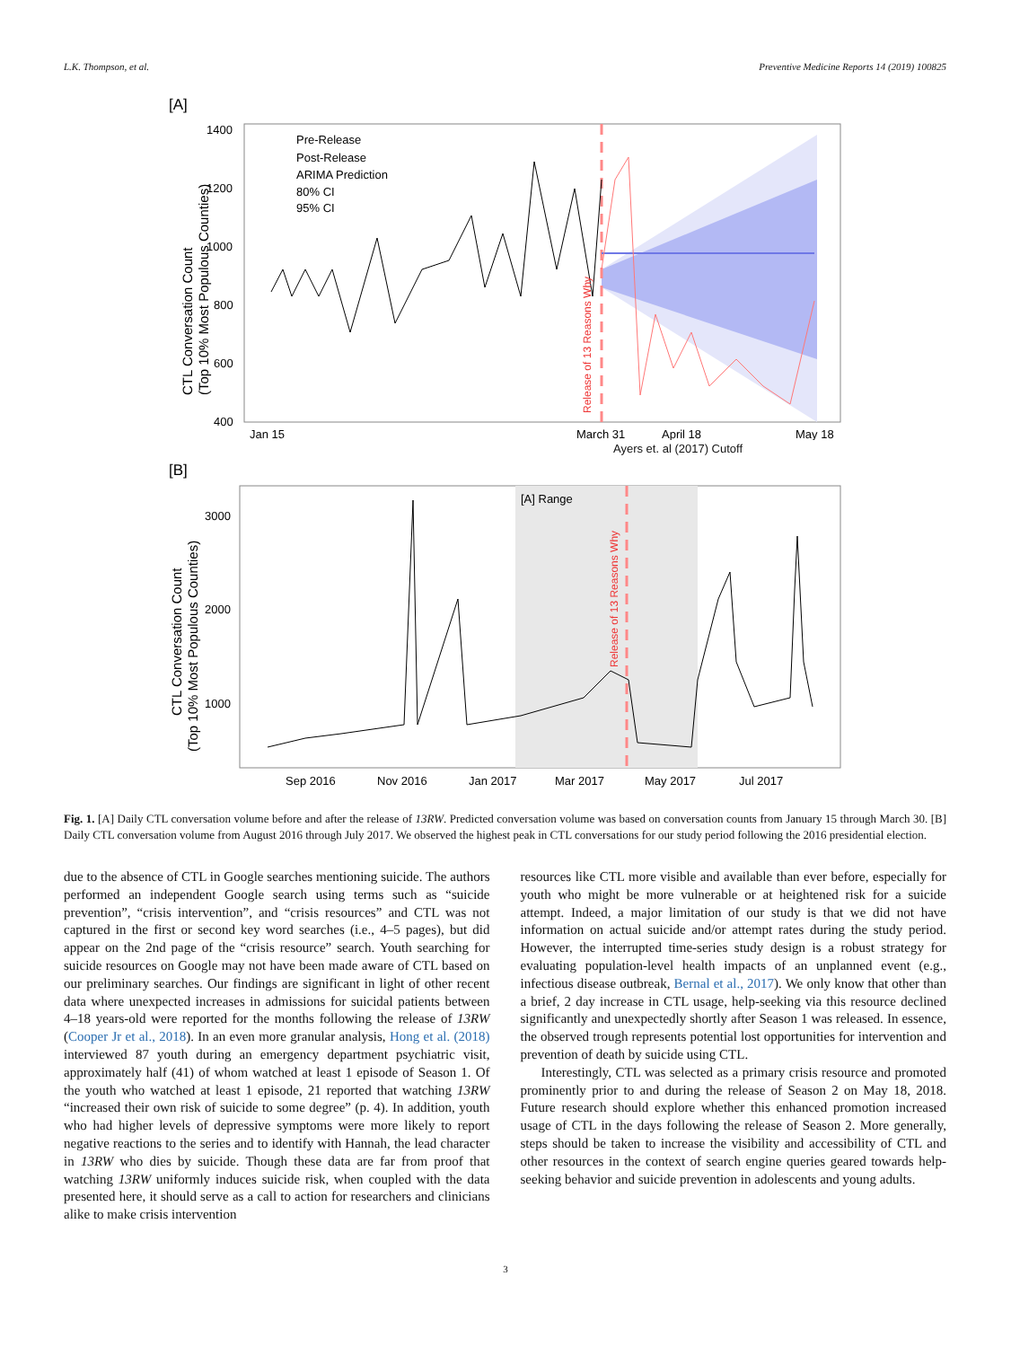L.K. Thompson, et al. Preventive Medicine Reports 14 (2019) 100825
[A]
Release of 13 Reasons Why
1400
1200
1000
800
600
400
Jan 15
March 31
April 18
May 18
Pre-Release
Post-Release
ARIMA Prediction
80% CI
95% CI
CTL Conversation Count
(Top 10% Most Populous Counties)
Ayers et. al (2017) Cutoff
[B]
[A] Range
Release of 13 Reasons Why
3000
2000
1000
Sep 2016
Nov 2016
Jan 2017
Mar 2017
May 2017
Jul 2017
CTL Conversation Count
(Top 10% Most Populous Counties)
Fig. 1. [A] Daily CTL conversation volume before and after the release of 13RW. Predicted conversation volume was based on conversation counts from January 15 through March 30. [B] Daily CTL conversation volume from August 2016 through July 2017. We observed the highest peak in CTL conversations for our study period following the 2016 presidential election.
due to the absence of CTL in Google searches mentioning suicide. The authors performed an independent Google search using terms such as “suicide prevention”, “crisis intervention”, and “crisis resources” and CTL was not captured in the first or second key word searches (i.e., 4–5 pages), but did appear on the 2nd page of the “crisis resource” search. Youth searching for suicide resources on Google may not have been made aware of CTL based on our preliminary searches. Our findings are significant in light of other recent data where unexpected increases in admissions for suicidal patients between 4–18 years-old were reported for the months following the release of 13RW (Cooper Jr et al., 2018). In an even more granular analysis, Hong et al. (2018) interviewed 87 youth during an emergency department psychiatric visit, approximately half (41) of whom watched at least 1 episode of Season 1. Of the youth who watched at least 1 episode, 21 reported that watching 13RW “increased their own risk of suicide to some degree” (p. 4). In addition, youth who had higher levels of depressive symptoms were more likely to report negative reactions to the series and to identify with Hannah, the lead character in 13RW who dies by suicide. Though these data are far from proof that watching 13RW uniformly induces suicide risk, when coupled with the data presented here, it should serve as a call to action for researchers and clinicians alike to make crisis intervention
resources like CTL more visible and available than ever before, especially for youth who might be more vulnerable or at heightened risk for a suicide attempt. Indeed, a major limitation of our study is that we did not have information on actual suicide and/or attempt rates during the study period. However, the interrupted time-series study design is a robust strategy for evaluating population-level health impacts of an unplanned event (e.g., infectious disease outbreak, Bernal et al., 2017). We only know that other than a brief, 2 day increase in CTL usage, help-seeking via this resource declined significantly and unexpectedly shortly after Season 1 was released. In essence, the observed trough represents potential lost opportunities for intervention and prevention of death by suicide using CTL.
Interestingly, CTL was selected as a primary crisis resource and promoted prominently prior to and during the release of Season 2 on May 18, 2018. Future research should explore whether this enhanced promotion increased usage of CTL in the days following the release of Season 2. More generally, steps should be taken to increase the visibility and accessibility of CTL and other resources in the context of search engine queries geared towards help-seeking behavior and suicide prevention in adolescents and young adults.
3